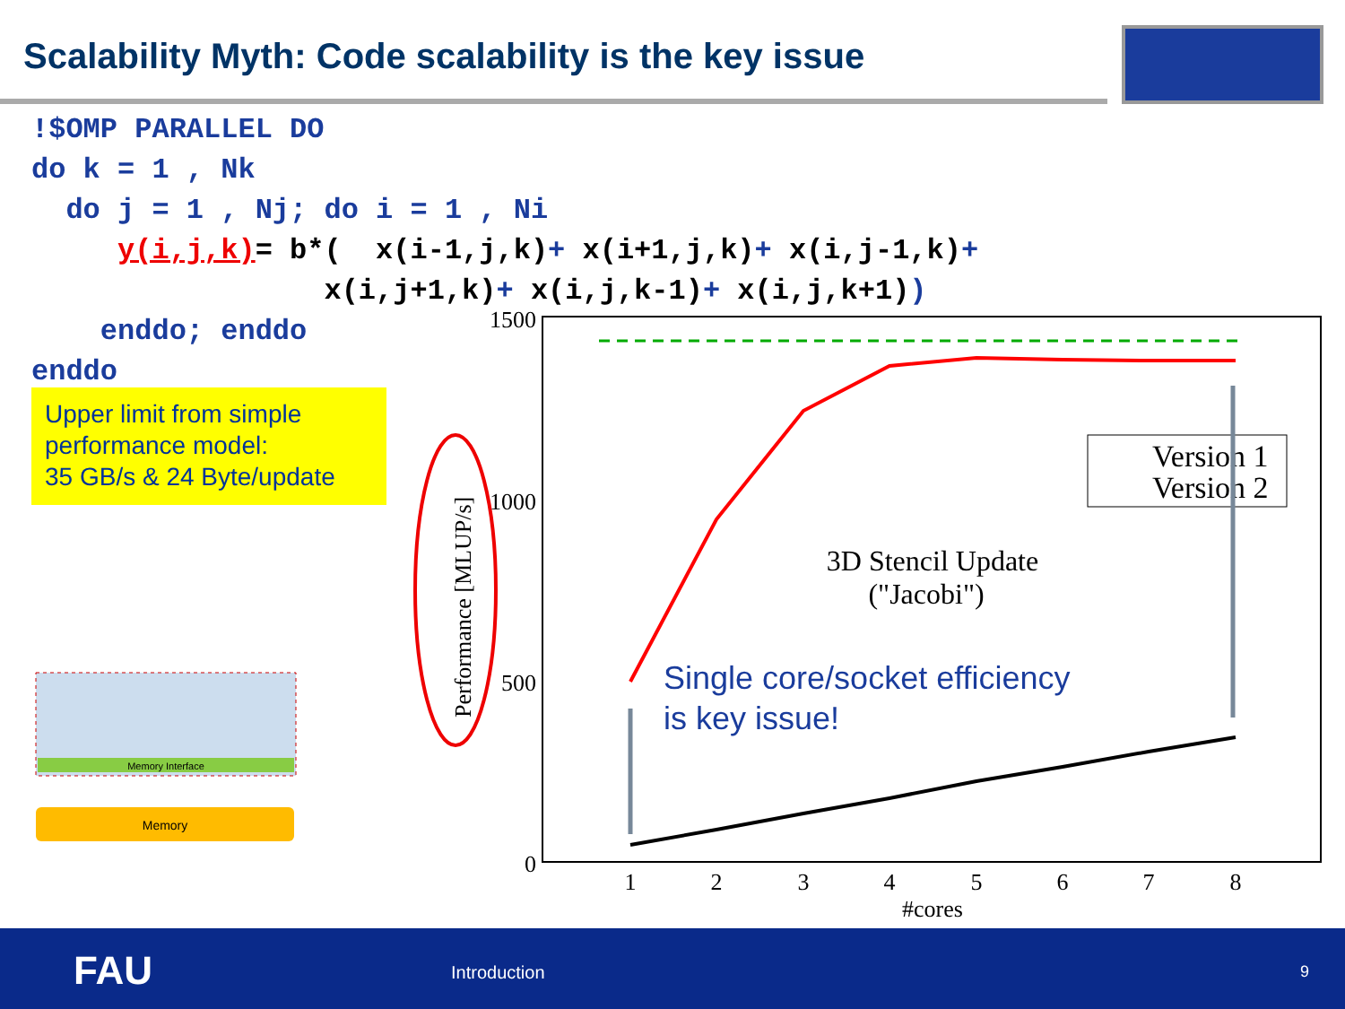Scalability Myth: Code scalability is the key issue
!$OMP PARALLEL DO do k = 1 , Nk do j = 1 , Nj; do i = 1 , Ni y(i,j,k)= b*( x(i-1,j,k)+ x(i+1,j,k)+ x(i,j-1,k)+ x(i,j+1,k)+ x(i,j,k-1)+ x(i,j,k+1)) enddo; enddo enddo
Upper limit from simple performance model:
35 GB/s & 24 Byte/update
Memory Interface
Memory
1500
1000
500
0
1
2
3
4
5
6
7
8
#cores
Performance [MLUP/s]
Version 1
Version 2
3D Stencil Update
("Jacobi")
Single core/socket efficiency
is key issue!
FAU Introduction 9